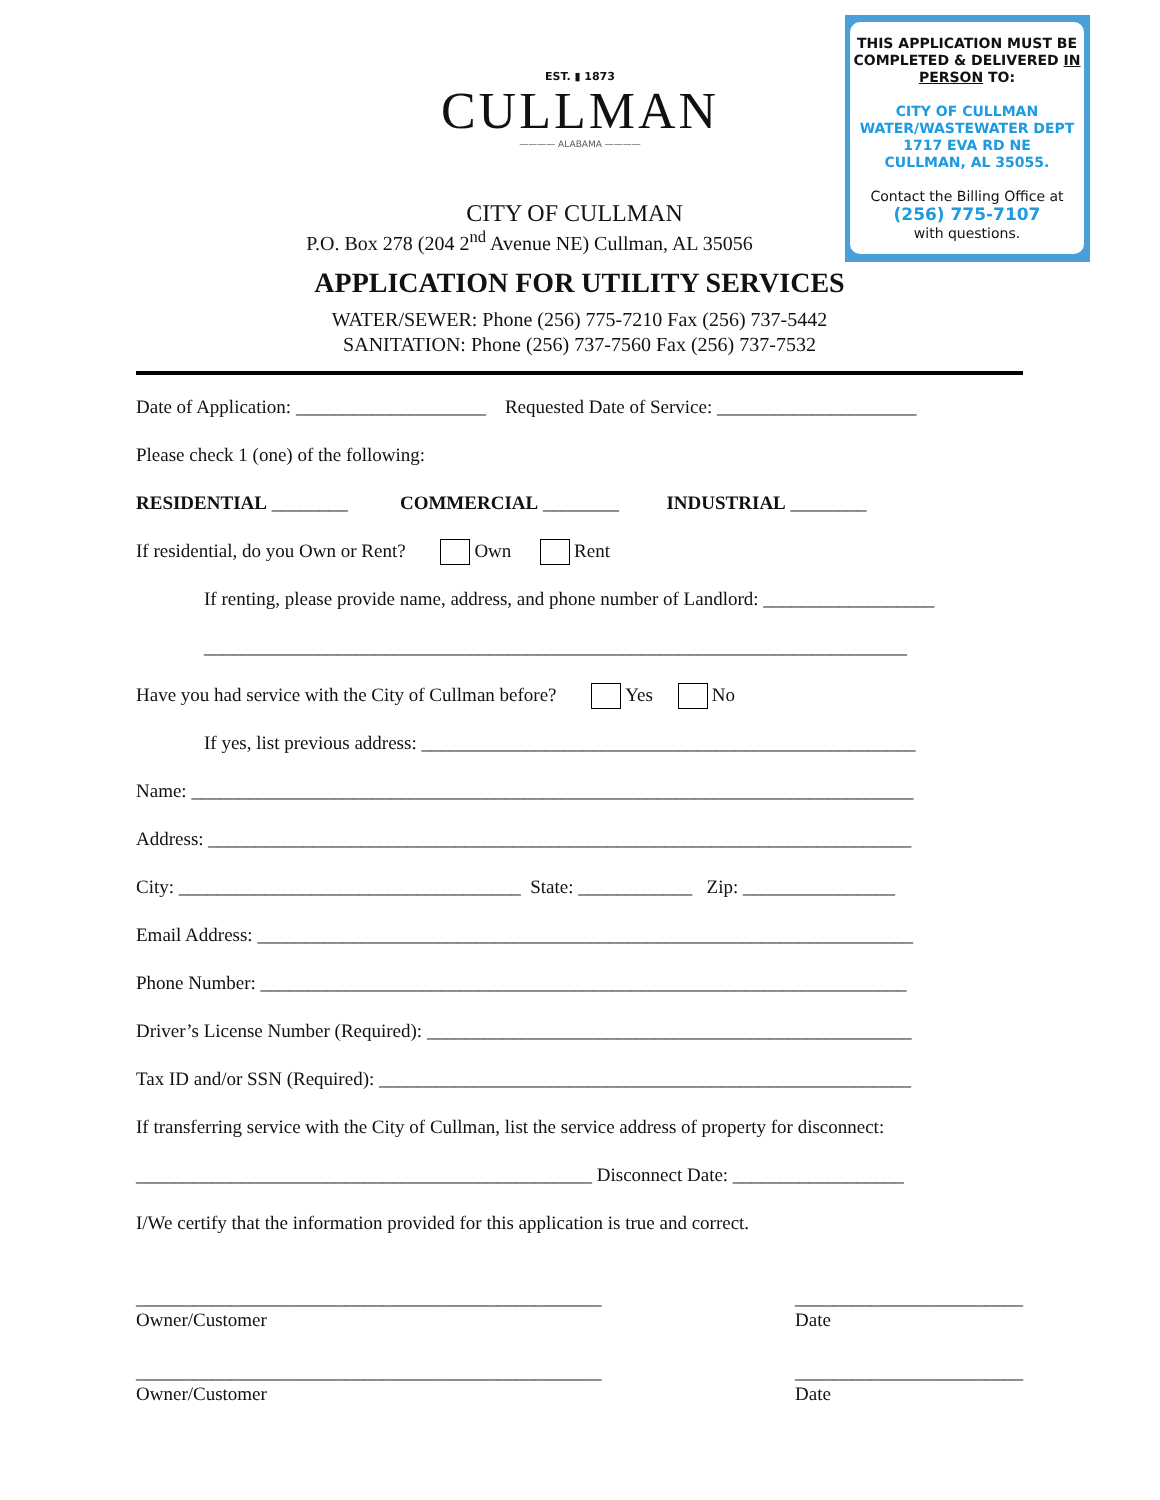THIS APPLICATION MUST BE COMPLETED & DELIVERED IN PERSON TO:
CITY OF CULLMAN
WATER/WASTEWATER DEPT
1717 EVA RD NE
CULLMAN, AL 35055.
Contact the Billing Office at
(256) 775-7107
with questions.
EST. ▮ 1873
CULLMAN
———— ALABAMA ————
CITY OF CULLMAN
P.O. Box 278 (204 2<sup>nd</sup> Avenue NE) Cullman, AL 35056
APPLICATION FOR UTILITY SERVICES
WATER/SEWER: Phone (256) 775-7210 Fax (256) 737-5442
SANITATION: Phone (256) 737-7560 Fax (256) 737-7532
Date of Application: ____________________ Requested Date of Service: _____________________
Please check 1 (one) of the following:
RESIDENTIAL ________ COMMERCIAL ________ INDUSTRIAL ________
If residential, do you Own or Rent? Own Rent
If renting, please provide name, address, and phone number of Landlord: __________________
__________________________________________________________________________
Have you had service with the City of Cullman before? Yes No
If yes, list previous address: ____________________________________________________
Name: ____________________________________________________________________________
Address: __________________________________________________________________________
City: ____________________________________ State: ____________ Zip: ________________
Email Address: _____________________________________________________________________
Phone Number: ____________________________________________________________________
Driver’s License Number (Required): ___________________________________________________
Tax ID and/or SSN (Required): ________________________________________________________
If transferring service with the City of Cullman, list the service address of property for disconnect:
________________________________________________ Disconnect Date: __________________
I/We certify that the information provided for this application is true and correct.
_________________________________________________
Owner/Customer
________________________
Date
_________________________________________________
Owner/Customer
________________________
Date